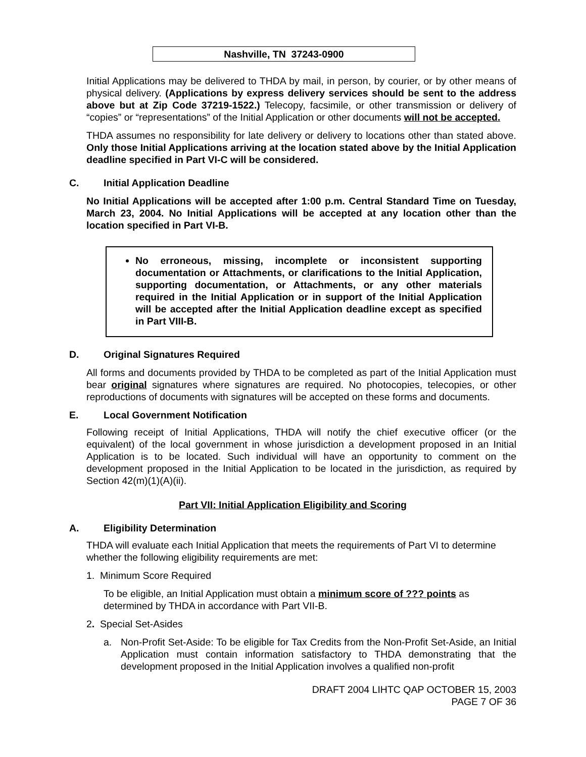Nashville, TN 37243-0900
Initial Applications may be delivered to THDA by mail, in person, by courier, or by other means of physical delivery. (Applications by express delivery services should be sent to the address above but at Zip Code 37219-1522.) Telecopy, facsimile, or other transmission or delivery of “copies” or “representations” of the Initial Application or other documents will not be accepted.
THDA assumes no responsibility for late delivery or delivery to locations other than stated above. Only those Initial Applications arriving at the location stated above by the Initial Application deadline specified in Part VI-C will be considered.
C. Initial Application Deadline
No Initial Applications will be accepted after 1:00 p.m. Central Standard Time on Tuesday, March 23, 2004. No Initial Applications will be accepted at any location other than the location specified in Part VI-B.
No erroneous, missing, incomplete or inconsistent supporting documentation or Attachments, or clarifications to the Initial Application, supporting documentation, or Attachments, or any other materials required in the Initial Application or in support of the Initial Application will be accepted after the Initial Application deadline except as specified in Part VIII-B.
D. Original Signatures Required
All forms and documents provided by THDA to be completed as part of the Initial Application must bear original signatures where signatures are required. No photocopies, telecopies, or other reproductions of documents with signatures will be accepted on these forms and documents.
E. Local Government Notification
Following receipt of Initial Applications, THDA will notify the chief executive officer (or the equivalent) of the local government in whose jurisdiction a development proposed in an Initial Application is to be located. Such individual will have an opportunity to comment on the development proposed in the Initial Application to be located in the jurisdiction, as required by Section 42(m)(1)(A)(ii).
Part VII: Initial Application Eligibility and Scoring
A. Eligibility Determination
THDA will evaluate each Initial Application that meets the requirements of Part VI to determine whether the following eligibility requirements are met:
1. Minimum Score Required
To be eligible, an Initial Application must obtain a minimum score of ??? points as determined by THDA in accordance with Part VII-B.
2. Special Set-Asides
a. Non-Profit Set-Aside: To be eligible for Tax Credits from the Non-Profit Set-Aside, an Initial Application must contain information satisfactory to THDA demonstrating that the development proposed in the Initial Application involves a qualified non-profit
DRAFT 2004 LIHTC QAP OCTOBER 15, 2003
PAGE 7 OF 36